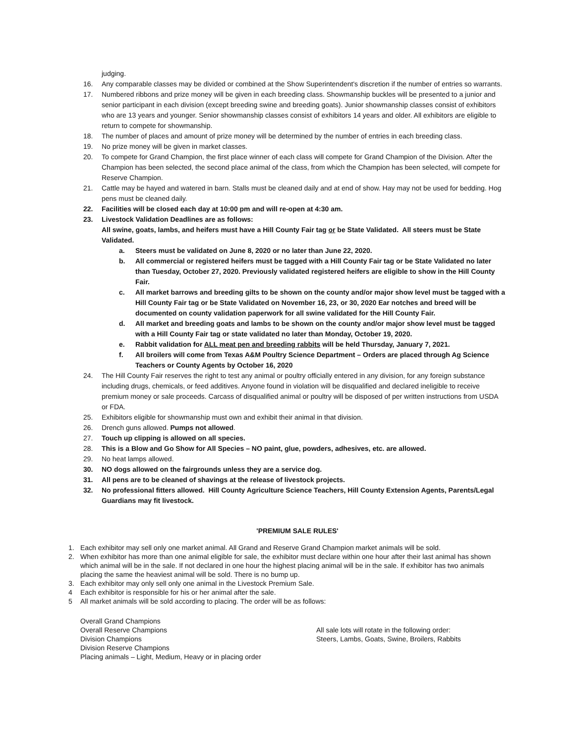judging.
16. Any comparable classes may be divided or combined at the Show Superintendent's discretion if the number of entries so warrants.
17. Numbered ribbons and prize money will be given in each breeding class. Showmanship buckles will be presented to a junior and senior participant in each division (except breeding swine and breeding goats). Junior showmanship classes consist of exhibitors who are 13 years and younger. Senior showmanship classes consist of exhibitors 14 years and older. All exhibitors are eligible to return to compete for showmanship.
18. The number of places and amount of prize money will be determined by the number of entries in each breeding class.
19. No prize money will be given in market classes.
20. To compete for Grand Champion, the first place winner of each class will compete for Grand Champion of the Division. After the Champion has been selected, the second place animal of the class, from which the Champion has been selected, will compete for Reserve Champion.
21. Cattle may be hayed and watered in barn. Stalls must be cleaned daily and at end of show. Hay may not be used for bedding. Hog pens must be cleaned daily.
22. Facilities will be closed each day at 10:00 pm and will re-open at 4:30 am.
23. Livestock Validation Deadlines are as follows:
All swine, goats, lambs, and heifers must have a Hill County Fair tag or be State Validated. All steers must be State Validated.
a. Steers must be validated on June 8, 2020 or no later than June 22, 2020.
b. All commercial or registered heifers must be tagged with a Hill County Fair tag or be State Validated no later than Tuesday, October 27, 2020. Previously validated registered heifers are eligible to show in the Hill County Fair.
c. All market barrows and breeding gilts to be shown on the county and/or major show level must be tagged with a Hill County Fair tag or be State Validated on November 16, 23, or 30, 2020 Ear notches and breed will be documented on county validation paperwork for all swine validated for the Hill County Fair.
d. All market and breeding goats and lambs to be shown on the county and/or major show level must be tagged with a Hill County Fair tag or state validated no later than Monday, October 19, 2020.
e. Rabbit validation for ALL meat pen and breeding rabbits will be held Thursday, January 7, 2021.
f. All broilers will come from Texas A&M Poultry Science Department – Orders are placed through Ag Science Teachers or County Agents by October 16, 2020
24. The Hill County Fair reserves the right to test any animal or poultry officially entered in any division, for any foreign substance including drugs, chemicals, or feed additives. Anyone found in violation will be disqualified and declared ineligible to receive premium money or sale proceeds. Carcass of disqualified animal or poultry will be disposed of per written instructions from USDA or FDA.
25. Exhibitors eligible for showmanship must own and exhibit their animal in that division.
26. Drench guns allowed. Pumps not allowed.
27. Touch up clipping is allowed on all species.
28. This is a Blow and Go Show for All Species – NO paint, glue, powders, adhesives, etc. are allowed.
29. No heat lamps allowed.
30. NO dogs allowed on the fairgrounds unless they are a service dog.
31. All pens are to be cleaned of shavings at the release of livestock projects.
32. No professional fitters allowed. Hill County Agriculture Science Teachers, Hill County Extension Agents, Parents/Legal Guardians may fit livestock.
'PREMIUM SALE RULES'
1. Each exhibitor may sell only one market animal. All Grand and Reserve Grand Champion market animals will be sold.
2. When exhibitor has more than one animal eligible for sale, the exhibitor must declare within one hour after their last animal has shown which animal will be in the sale. If not declared in one hour the highest placing animal will be in the sale. If exhibitor has two animals placing the same the heaviest animal will be sold. There is no bump up.
3. Each exhibitor may only sell only one animal in the Livestock Premium Sale.
4 Each exhibitor is responsible for his or her animal after the sale.
5 All market animals will be sold according to placing. The order will be as follows:
Overall Grand Champions
Overall Reserve Champions
Division Champions
Division Reserve Champions
Placing animals – Light, Medium, Heavy or in placing order
All sale lots will rotate in the following order:
Steers, Lambs, Goats, Swine, Broilers, Rabbits